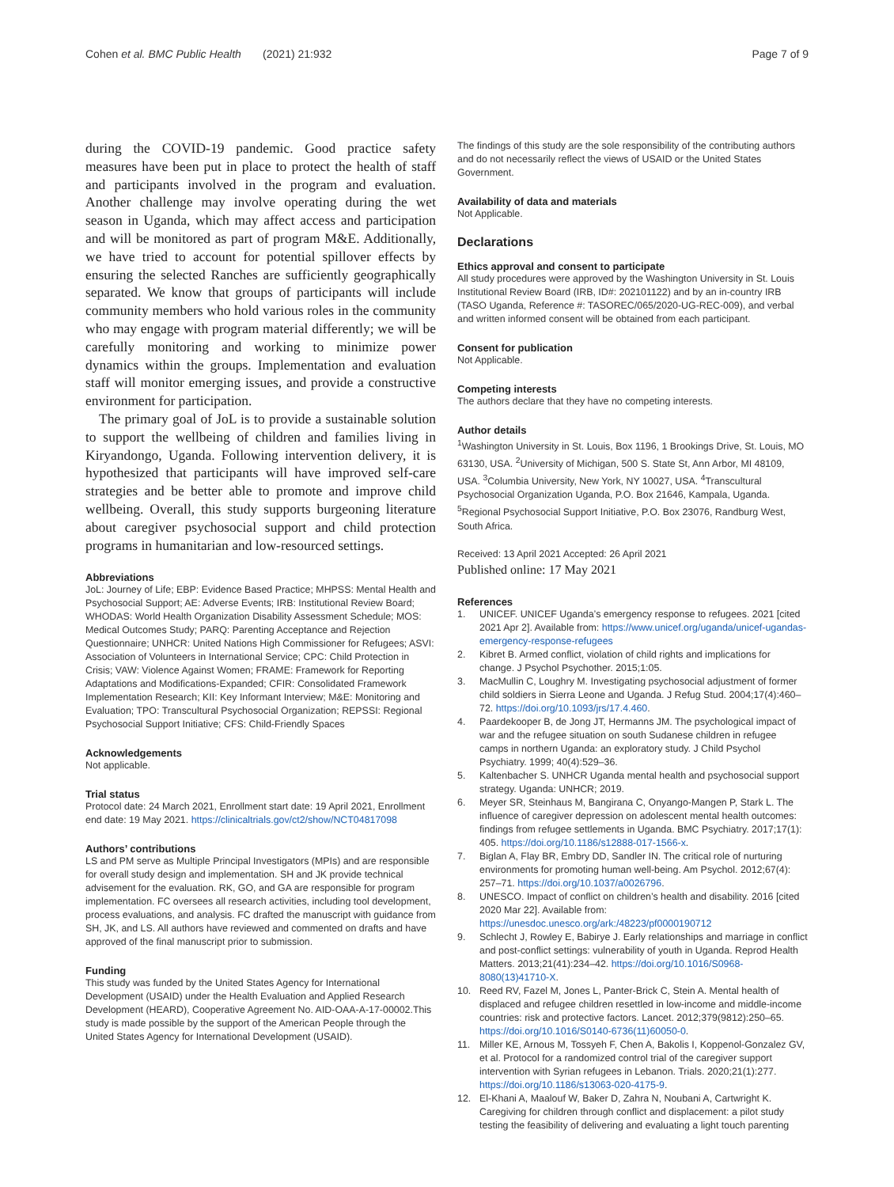Cohen et al. BMC Public Health (2021) 21:932
Page 7 of 9
during the COVID-19 pandemic. Good practice safety measures have been put in place to protect the health of staff and participants involved in the program and evaluation. Another challenge may involve operating during the wet season in Uganda, which may affect access and participation and will be monitored as part of program M&E. Additionally, we have tried to account for potential spillover effects by ensuring the selected Ranches are sufficiently geographically separated. We know that groups of participants will include community members who hold various roles in the community who may engage with program material differently; we will be carefully monitoring and working to minimize power dynamics within the groups. Implementation and evaluation staff will monitor emerging issues, and provide a constructive environment for participation.
The primary goal of JoL is to provide a sustainable solution to support the wellbeing of children and families living in Kiryandongo, Uganda. Following intervention delivery, it is hypothesized that participants will have improved self-care strategies and be better able to promote and improve child wellbeing. Overall, this study supports burgeoning literature about caregiver psychosocial support and child protection programs in humanitarian and low-resourced settings.
Abbreviations
JoL: Journey of Life; EBP: Evidence Based Practice; MHPSS: Mental Health and Psychosocial Support; AE: Adverse Events; IRB: Institutional Review Board; WHODAS: World Health Organization Disability Assessment Schedule; MOS: Medical Outcomes Study; PARQ: Parenting Acceptance and Rejection Questionnaire; UNHCR: United Nations High Commissioner for Refugees; ASVI: Association of Volunteers in International Service; CPC: Child Protection in Crisis; VAW: Violence Against Women; FRAME: Framework for Reporting Adaptations and Modifications-Expanded; CFIR: Consolidated Framework Implementation Research; KII: Key Informant Interview; M&E: Monitoring and Evaluation; TPO: Transcultural Psychosocial Organization; REPSSI: Regional Psychosocial Support Initiative; CFS: Child-Friendly Spaces
Acknowledgements
Not applicable.
Trial status
Protocol date: 24 March 2021, Enrollment start date: 19 April 2021, Enrollment end date: 19 May 2021. https://clinicaltrials.gov/ct2/show/NCT04817098
Authors’ contributions
LS and PM serve as Multiple Principal Investigators (MPIs) and are responsible for overall study design and implementation. SH and JK provide technical advisement for the evaluation. RK, GO, and GA are responsible for program implementation. FC oversees all research activities, including tool development, process evaluations, and analysis. FC drafted the manuscript with guidance from SH, JK, and LS. All authors have reviewed and commented on drafts and have approved of the final manuscript prior to submission.
Funding
This study was funded by the United States Agency for International Development (USAID) under the Health Evaluation and Applied Research Development (HEARD), Cooperative Agreement No. AID-OAA-A-17-00002.This study is made possible by the support of the American People through the United States Agency for International Development (USAID).
The findings of this study are the sole responsibility of the contributing authors and do not necessarily reflect the views of USAID or the United States Government.
Availability of data and materials
Not Applicable.
Declarations
Ethics approval and consent to participate
All study procedures were approved by the Washington University in St. Louis Institutional Review Board (IRB, ID#: 202101122) and by an in-country IRB (TASO Uganda, Reference #: TASOREC/065/2020-UG-REC-009), and verbal and written informed consent will be obtained from each participant.
Consent for publication
Not Applicable.
Competing interests
The authors declare that they have no competing interests.
Author details
<sup>1</sup> Washington University in St. Louis, Box 1196, 1 Brookings Drive, St. Louis, MO 63130, USA. <sup>2</sup>University of Michigan, 500 S. State St, Ann Arbor, MI 48109, USA. <sup>3</sup>Columbia University, New York, NY 10027, USA. <sup>4</sup>Transcultural Psychosocial Organization Uganda, P.O. Box 21646, Kampala, Uganda. <sup>5</sup>Regional Psychosocial Support Initiative, P.O. Box 23076, Randburg West, South Africa.
Received: 13 April 2021 Accepted: 26 April 2021
Published online: 17 May 2021
References
1. UNICEF. UNICEF Uganda’s emergency response to refugees. 2021 [cited 2021 Apr 2]. Available from: https://www.unicef.org/uganda/unicef-ugandas-emergency-response-refugees
2. Kibret B. Armed conflict, violation of child rights and implications for change. J Psychol Psychother. 2015;1:05.
3. MacMullin C, Loughry M. Investigating psychosocial adjustment of former child soldiers in Sierra Leone and Uganda. J Refug Stud. 2004;17(4):460–72. https://doi.org/10.1093/jrs/17.4.460.
4. Paardekooper B, de Jong JT, Hermanns JM. The psychological impact of war and the refugee situation on south Sudanese children in refugee camps in northern Uganda: an exploratory study. J Child Psychol Psychiatry. 1999; 40(4):529–36.
5. Kaltenbacher S. UNHCR Uganda mental health and psychosocial support strategy. Uganda: UNHCR; 2019.
6. Meyer SR, Steinhaus M, Bangirana C, Onyango-Mangen P, Stark L. The influence of caregiver depression on adolescent mental health outcomes: findings from refugee settlements in Uganda. BMC Psychiatry. 2017;17(1): 405. https://doi.org/10.1186/s12888-017-1566-x.
7. Biglan A, Flay BR, Embry DD, Sandler IN. The critical role of nurturing environments for promoting human well-being. Am Psychol. 2012;67(4): 257–71. https://doi.org/10.1037/a0026796.
8. UNESCO. Impact of conflict on children’s health and disability. 2016 [cited 2020 Mar 22]. Available from: https://unesdoc.unesco.org/ark:/48223/pf0000190712
9. Schlecht J, Rowley E, Babirye J. Early relationships and marriage in conflict and post-conflict settings: vulnerability of youth in Uganda. Reprod Health Matters. 2013;21(41):234–42. https://doi.org/10.1016/S0968-8080(13)41710-X.
10. Reed RV, Fazel M, Jones L, Panter-Brick C, Stein A. Mental health of displaced and refugee children resettled in low-income and middle-income countries: risk and protective factors. Lancet. 2012;379(9812):250–65. https://doi.org/10.1016/S0140-6736(11)60050-0.
11. Miller KE, Arnous M, Tossyeh F, Chen A, Bakolis I, Koppenol-Gonzalez GV, et al. Protocol for a randomized control trial of the caregiver support intervention with Syrian refugees in Lebanon. Trials. 2020;21(1):277. https://doi.org/10.1186/s13063-020-4175-9.
12. El-Khani A, Maalouf W, Baker D, Zahra N, Noubani A, Cartwright K. Caregiving for children through conflict and displacement: a pilot study testing the feasibility of delivering and evaluating a light touch parenting